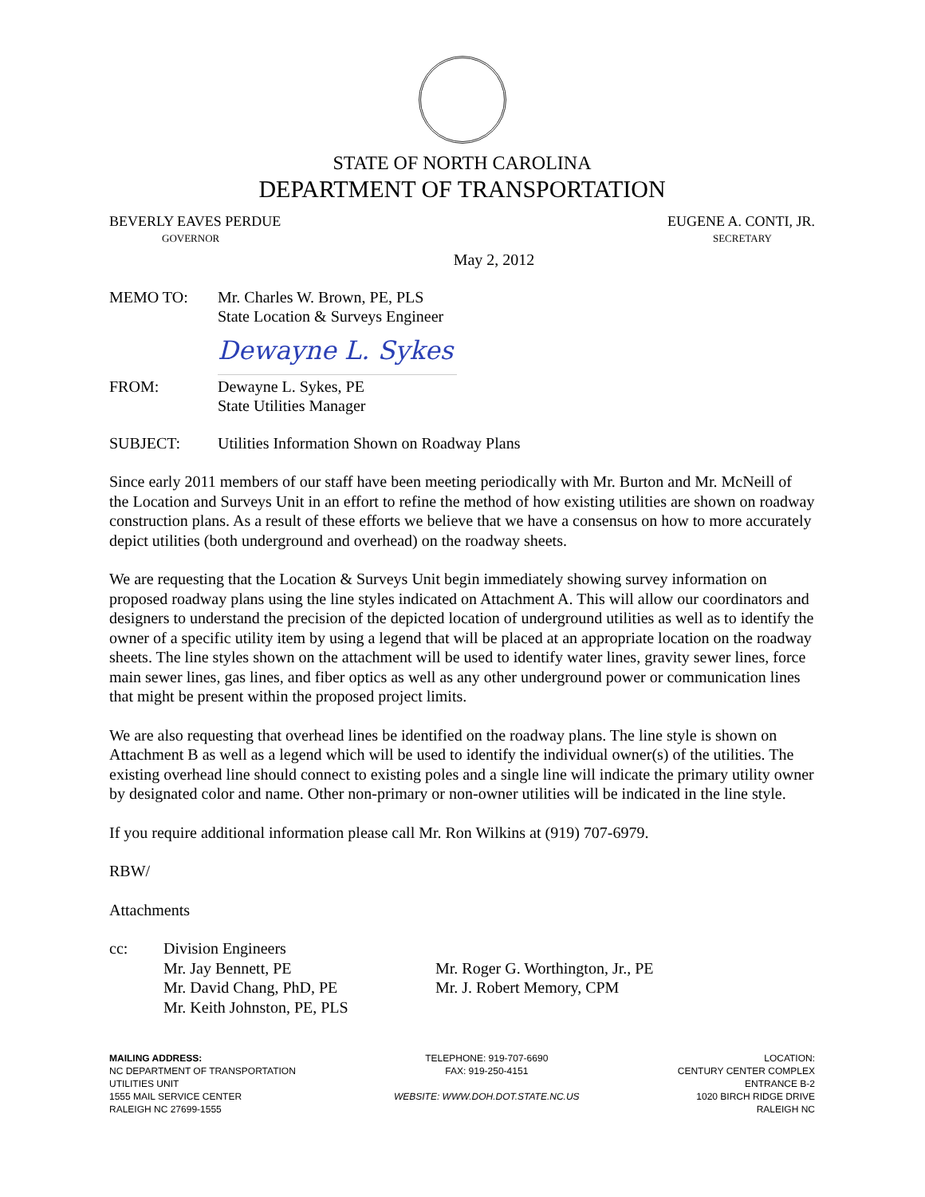STATE OF NORTH CAROLINA
DEPARTMENT OF TRANSPORTATION
BEVERLY EAVES PERDUE
GOVERNOR
EUGENE A. CONTI, JR.
SECRETARY
May 2, 2012
MEMO TO: Mr. Charles W. Brown, PE, PLS
State Location & Surveys Engineer
Dewayne L. Sykes
FROM: Dewayne L. Sykes, PE
State Utilities Manager
SUBJECT: Utilities Information Shown on Roadway Plans
Since early 2011 members of our staff have been meeting periodically with Mr. Burton and Mr. McNeill of the Location and Surveys Unit in an effort to refine the method of how existing utilities are shown on roadway construction plans. As a result of these efforts we believe that we have a consensus on how to more accurately depict utilities (both underground and overhead) on the roadway sheets.
We are requesting that the Location & Surveys Unit begin immediately showing survey information on proposed roadway plans using the line styles indicated on Attachment A. This will allow our coordinators and designers to understand the precision of the depicted location of underground utilities as well as to identify the owner of a specific utility item by using a legend that will be placed at an appropriate location on the roadway sheets. The line styles shown on the attachment will be used to identify water lines, gravity sewer lines, force main sewer lines, gas lines, and fiber optics as well as any other underground power or communication lines that might be present within the proposed project limits.
We are also requesting that overhead lines be identified on the roadway plans. The line style is shown on Attachment B as well as a legend which will be used to identify the individual owner(s) of the utilities. The existing overhead line should connect to existing poles and a single line will indicate the primary utility owner by designated color and name. Other non-primary or non-owner utilities will be indicated in the line style.
If you require additional information please call Mr. Ron Wilkins at (919) 707-6979.
RBW/
Attachments
cc: Division Engineers
Mr. Jay Bennett, PE
Mr. David Chang, PhD, PE
Mr. Keith Johnston, PE, PLS
Mr. Roger G. Worthington, Jr., PE
Mr. J. Robert Memory, CPM
MAILING ADDRESS:
NC DEPARTMENT OF TRANSPORTATION
UTILITIES UNIT
1555 MAIL SERVICE CENTER
RALEIGH NC 27699-1555
TELEPHONE: 919-707-6690
FAX: 919-250-4151
WEBSITE: WWW.DOH.DOT.STATE.NC.US
LOCATION:
CENTURY CENTER COMPLEX
ENTRANCE B-2
1020 BIRCH RIDGE DRIVE
RALEIGH NC